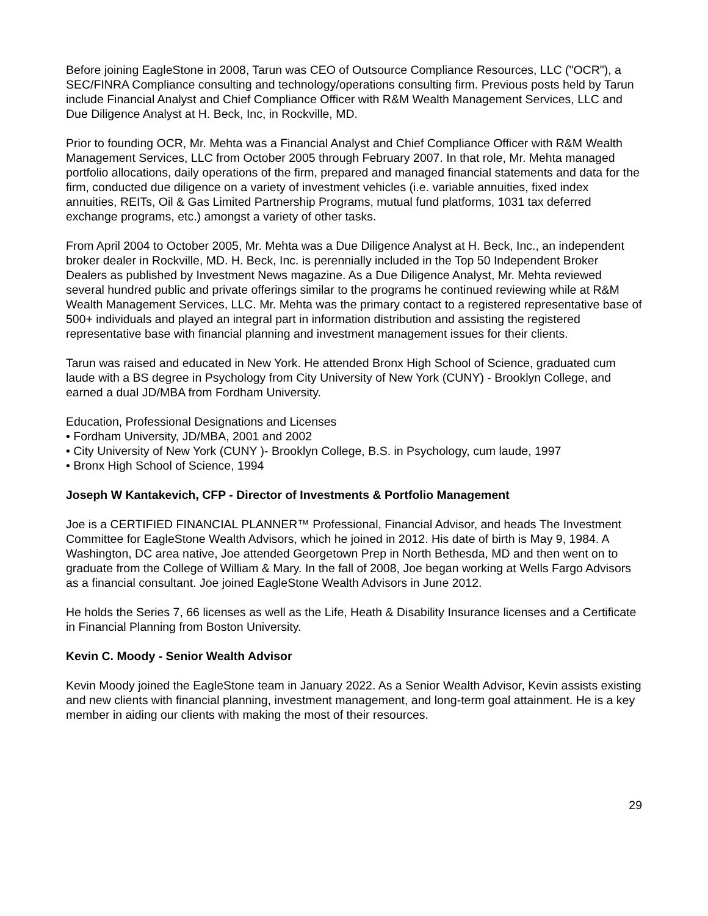Before joining EagleStone in 2008, Tarun was CEO of Outsource Compliance Resources, LLC ("OCR"), a SEC/FINRA Compliance consulting and technology/operations consulting firm. Previous posts held by Tarun include Financial Analyst and Chief Compliance Officer with R&M Wealth Management Services, LLC and Due Diligence Analyst at H. Beck, Inc, in Rockville, MD.
Prior to founding OCR, Mr. Mehta was a Financial Analyst and Chief Compliance Officer with R&M Wealth Management Services, LLC from October 2005 through February 2007. In that role, Mr. Mehta managed portfolio allocations, daily operations of the firm, prepared and managed financial statements and data for the firm, conducted due diligence on a variety of investment vehicles (i.e. variable annuities, fixed index annuities, REITs, Oil & Gas Limited Partnership Programs, mutual fund platforms, 1031 tax deferred exchange programs, etc.) amongst a variety of other tasks.
From April 2004 to October 2005, Mr. Mehta was a Due Diligence Analyst at H. Beck, Inc., an independent broker dealer in Rockville, MD. H. Beck, Inc. is perennially included in the Top 50 Independent Broker Dealers as published by Investment News magazine. As a Due Diligence Analyst, Mr. Mehta reviewed several hundred public and private offerings similar to the programs he continued reviewing while at R&M Wealth Management Services, LLC. Mr. Mehta was the primary contact to a registered representative base of 500+ individuals and played an integral part in information distribution and assisting the registered representative base with financial planning and investment management issues for their clients.
Tarun was raised and educated in New York. He attended Bronx High School of Science, graduated cum laude with a BS degree in Psychology from City University of New York (CUNY) - Brooklyn College, and earned a dual JD/MBA from Fordham University.
Education, Professional Designations and Licenses
• Fordham University, JD/MBA, 2001 and 2002
• City University of New York (CUNY )- Brooklyn College, B.S. in Psychology, cum laude, 1997
• Bronx High School of Science, 1994
Joseph W Kantakevich, CFP - Director of Investments & Portfolio Management
Joe is a CERTIFIED FINANCIAL PLANNER™ Professional, Financial Advisor, and heads The Investment Committee for EagleStone Wealth Advisors, which he joined in 2012. His date of birth is May 9, 1984. A Washington, DC area native, Joe attended Georgetown Prep in North Bethesda, MD and then went on to graduate from the College of William & Mary. In the fall of 2008, Joe began working at Wells Fargo Advisors as a financial consultant. Joe joined EagleStone Wealth Advisors in June 2012.
He holds the Series 7, 66 licenses as well as the Life, Heath & Disability Insurance licenses and a Certificate in Financial Planning from Boston University.
Kevin C. Moody - Senior Wealth Advisor
Kevin Moody joined the EagleStone team in January 2022. As a Senior Wealth Advisor, Kevin assists existing and new clients with financial planning, investment management, and long-term goal attainment. He is a key member in aiding our clients with making the most of their resources.
29